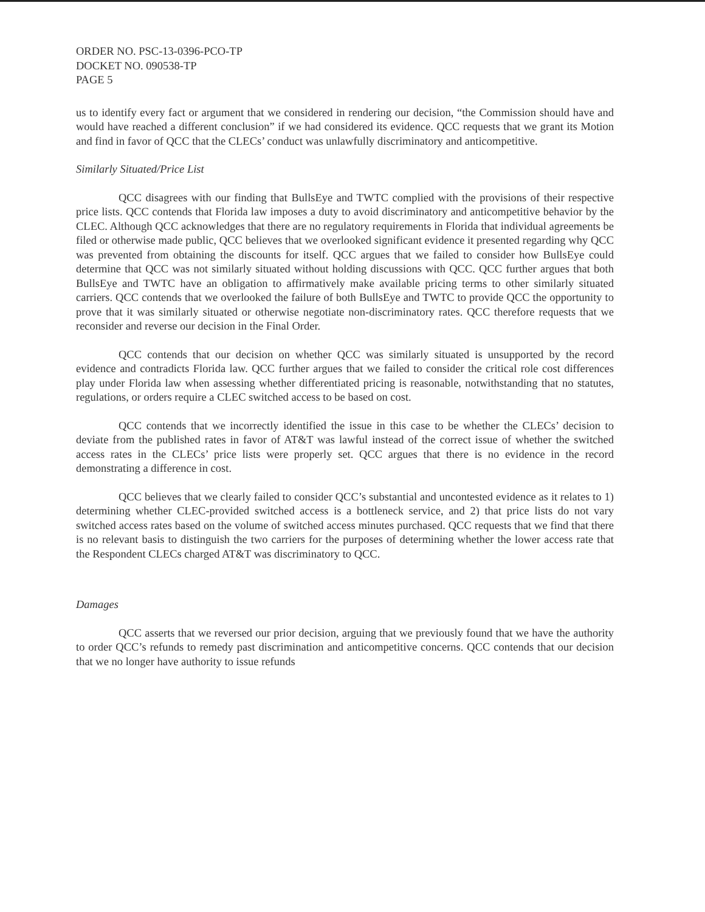ORDER NO. PSC-13-0396-PCO-TP
DOCKET NO. 090538-TP
PAGE 5
us to identify every fact or argument that we considered in rendering our decision, “the Commission should have and would have reached a different conclusion” if we had considered its evidence. QCC requests that we grant its Motion and find in favor of QCC that the CLECs’ conduct was unlawfully discriminatory and anticompetitive.
Similarly Situated/Price List
QCC disagrees with our finding that BullsEye and TWTC complied with the provisions of their respective price lists. QCC contends that Florida law imposes a duty to avoid discriminatory and anticompetitive behavior by the CLEC. Although QCC acknowledges that there are no regulatory requirements in Florida that individual agreements be filed or otherwise made public, QCC believes that we overlooked significant evidence it presented regarding why QCC was prevented from obtaining the discounts for itself. QCC argues that we failed to consider how BullsEye could determine that QCC was not similarly situated without holding discussions with QCC. QCC further argues that both BullsEye and TWTC have an obligation to affirmatively make available pricing terms to other similarly situated carriers. QCC contends that we overlooked the failure of both BullsEye and TWTC to provide QCC the opportunity to prove that it was similarly situated or otherwise negotiate non-discriminatory rates. QCC therefore requests that we reconsider and reverse our decision in the Final Order.
QCC contends that our decision on whether QCC was similarly situated is unsupported by the record evidence and contradicts Florida law. QCC further argues that we failed to consider the critical role cost differences play under Florida law when assessing whether differentiated pricing is reasonable, notwithstanding that no statutes, regulations, or orders require a CLEC switched access to be based on cost.
QCC contends that we incorrectly identified the issue in this case to be whether the CLECs’ decision to deviate from the published rates in favor of AT&T was lawful instead of the correct issue of whether the switched access rates in the CLECs’ price lists were properly set. QCC argues that there is no evidence in the record demonstrating a difference in cost.
QCC believes that we clearly failed to consider QCC’s substantial and uncontested evidence as it relates to 1) determining whether CLEC-provided switched access is a bottleneck service, and 2) that price lists do not vary switched access rates based on the volume of switched access minutes purchased. QCC requests that we find that there is no relevant basis to distinguish the two carriers for the purposes of determining whether the lower access rate that the Respondent CLECs charged AT&T was discriminatory to QCC.
Damages
QCC asserts that we reversed our prior decision, arguing that we previously found that we have the authority to order QCC’s refunds to remedy past discrimination and anticompetitive concerns. QCC contends that our decision that we no longer have authority to issue refunds